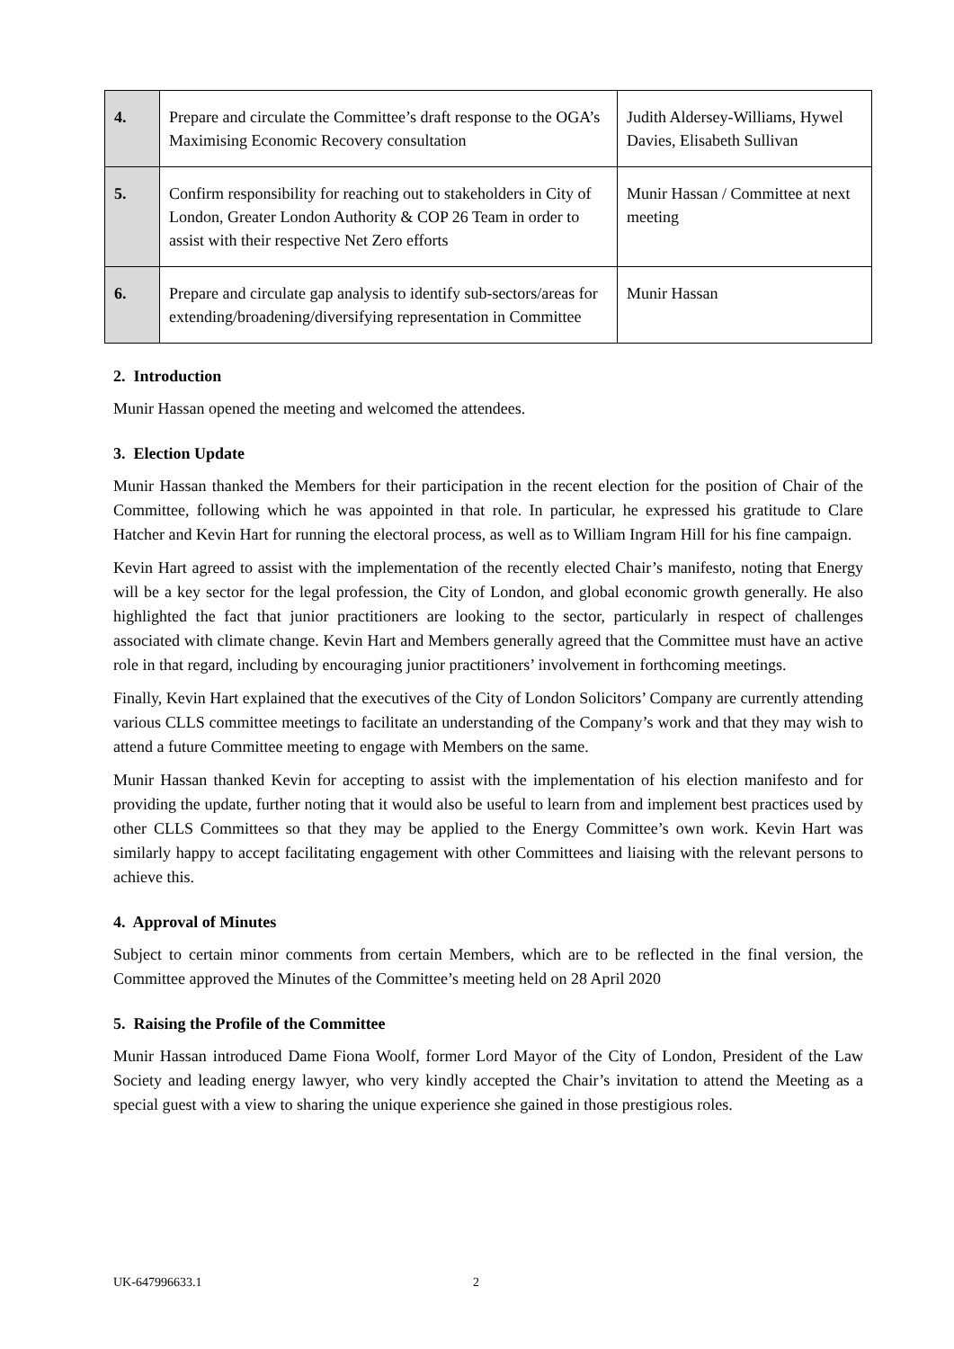| 4. | Prepare and circulate the Committee’s draft response to the OGA’s Maximising Economic Recovery consultation | Judith Aldersey-Williams, Hywel Davies, Elisabeth Sullivan |
| 5. | Confirm responsibility for reaching out to stakeholders in City of London, Greater London Authority & COP 26 Team in order to assist with their respective Net Zero efforts | Munir Hassan / Committee at next meeting |
| 6. | Prepare and circulate gap analysis to identify sub-sectors/areas for extending/broadening/diversifying representation in Committee | Munir Hassan |
2. Introduction
Munir Hassan opened the meeting and welcomed the attendees.
3. Election Update
Munir Hassan thanked the Members for their participation in the recent election for the position of Chair of the Committee, following which he was appointed in that role. In particular, he expressed his gratitude to Clare Hatcher and Kevin Hart for running the electoral process, as well as to William Ingram Hill for his fine campaign.
Kevin Hart agreed to assist with the implementation of the recently elected Chair’s manifesto, noting that Energy will be a key sector for the legal profession, the City of London, and global economic growth generally. He also highlighted the fact that junior practitioners are looking to the sector, particularly in respect of challenges associated with climate change. Kevin Hart and Members generally agreed that the Committee must have an active role in that regard, including by encouraging junior practitioners’ involvement in forthcoming meetings.
Finally, Kevin Hart explained that the executives of the City of London Solicitors’ Company are currently attending various CLLS committee meetings to facilitate an understanding of the Company’s work and that they may wish to attend a future Committee meeting to engage with Members on the same.
Munir Hassan thanked Kevin for accepting to assist with the implementation of his election manifesto and for providing the update, further noting that it would also be useful to learn from and implement best practices used by other CLLS Committees so that they may be applied to the Energy Committee’s own work. Kevin Hart was similarly happy to accept facilitating engagement with other Committees and liaising with the relevant persons to achieve this.
4. Approval of Minutes
Subject to certain minor comments from certain Members, which are to be reflected in the final version, the Committee approved the Minutes of the Committee’s meeting held on 28 April 2020
5. Raising the Profile of the Committee
Munir Hassan introduced Dame Fiona Woolf, former Lord Mayor of the City of London, President of the Law Society and leading energy lawyer, who very kindly accepted the Chair’s invitation to attend the Meeting as a special guest with a view to sharing the unique experience she gained in those prestigious roles.
UK-647996633.1 2